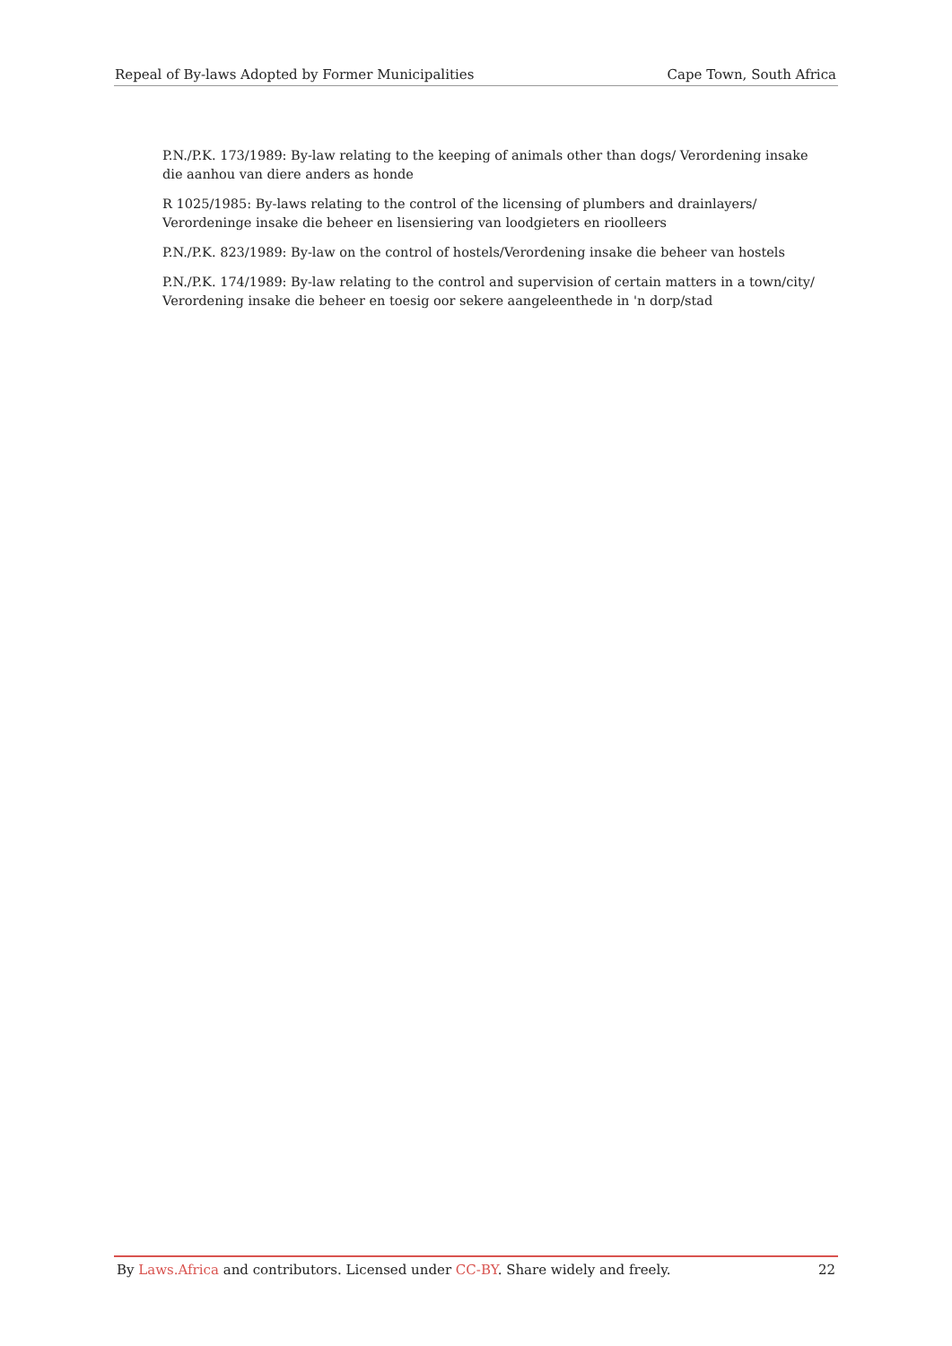Repeal of By-laws Adopted by Former Municipalities Cape Town, South Africa
P.N./P.K. 173/1989: By-law relating to the keeping of animals other than dogs/ Verordening insake die aanhou van diere anders as honde
R 1025/1985: By-laws relating to the control of the licensing of plumbers and drainlayers/ Verordeninge insake die beheer en lisensiering van loodgieters en rioolleers
P.N./P.K. 823/1989: By-law on the control of hostels/Verordening insake die beheer van hostels
P.N./P.K. 174/1989: By-law relating to the control and supervision of certain matters in a town/city/ Verordening insake die beheer en toesig oor sekere aangeleenthede in 'n dorp/stad
By Laws.Africa and contributors. Licensed under CC-BY. Share widely and freely. 22